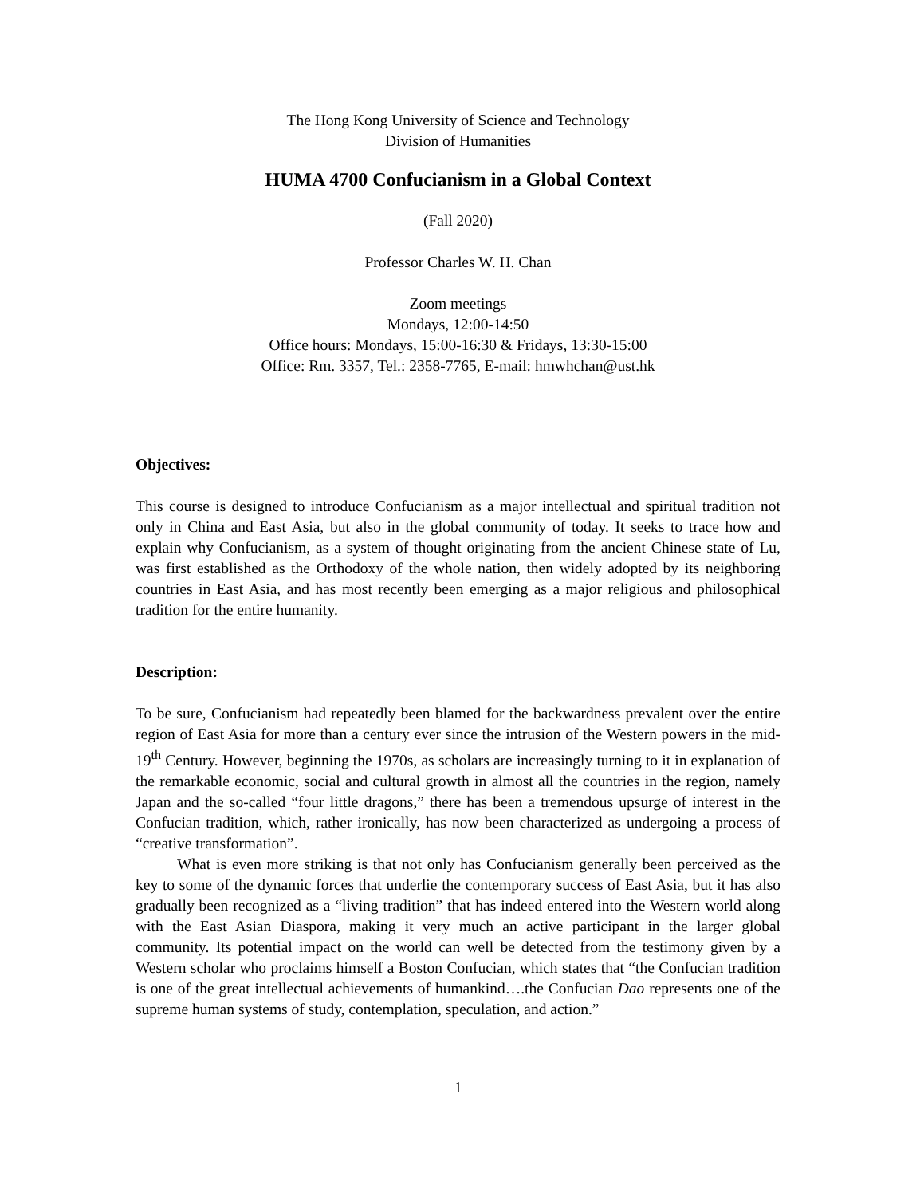The Hong Kong University of Science and Technology
Division of Humanities
HUMA 4700 Confucianism in a Global Context
(Fall 2020)
Professor Charles W. H. Chan
Zoom meetings
Mondays, 12:00-14:50
Office hours: Mondays, 15:00-16:30 & Fridays, 13:30-15:00
Office: Rm. 3357, Tel.: 2358-7765, E-mail: hmwhchan@ust.hk
Objectives:
This course is designed to introduce Confucianism as a major intellectual and spiritual tradition not only in China and East Asia, but also in the global community of today. It seeks to trace how and explain why Confucianism, as a system of thought originating from the ancient Chinese state of Lu, was first established as the Orthodoxy of the whole nation, then widely adopted by its neighboring countries in East Asia, and has most recently been emerging as a major religious and philosophical tradition for the entire humanity.
Description:
To be sure, Confucianism had repeatedly been blamed for the backwardness prevalent over the entire region of East Asia for more than a century ever since the intrusion of the Western powers in the mid-19<sup>th</sup> Century. However, beginning the 1970s, as scholars are increasingly turning to it in explanation of the remarkable economic, social and cultural growth in almost all the countries in the region, namely Japan and the so-called “four little dragons,” there has been a tremendous upsurge of interest in the Confucian tradition, which, rather ironically, has now been characterized as undergoing a process of “creative transformation”.
What is even more striking is that not only has Confucianism generally been perceived as the key to some of the dynamic forces that underlie the contemporary success of East Asia, but it has also gradually been recognized as a “living tradition” that has indeed entered into the Western world along with the East Asian Diaspora, making it very much an active participant in the larger global community. Its potential impact on the world can well be detected from the testimony given by a Western scholar who proclaims himself a Boston Confucian, which states that “the Confucian tradition is one of the great intellectual achievements of humankind….the Confucian Dao represents one of the supreme human systems of study, contemplation, speculation, and action.”
1